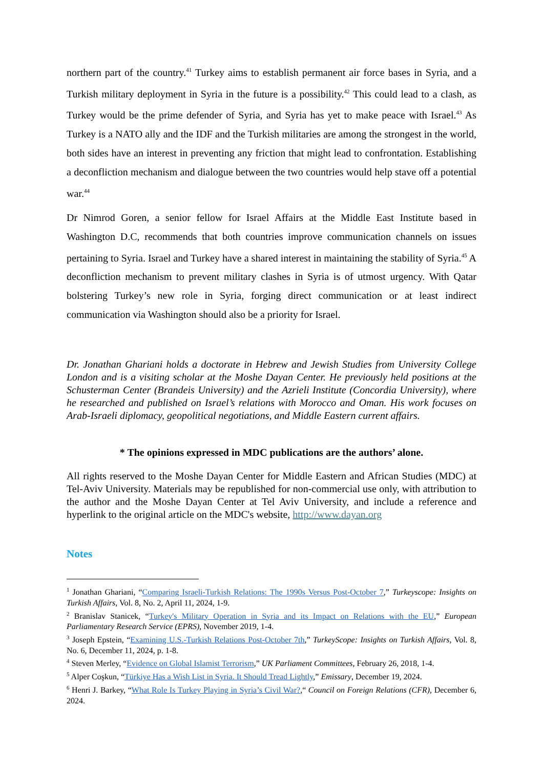northern part of the country.<sup>41</sup> Turkey aims to establish permanent air force bases in Syria, and a Turkish military deployment in Syria in the future is a possibility.<sup>42</sup> This could lead to a clash, as Turkey would be the prime defender of Syria, and Syria has yet to make peace with Israel.<sup>43</sup> As Turkey is a NATO ally and the IDF and the Turkish militaries are among the strongest in the world, both sides have an interest in preventing any friction that might lead to confrontation. Establishing a deconfliction mechanism and dialogue between the two countries would help stave off a potential war.<sup>44</sup>
Dr Nimrod Goren, a senior fellow for Israel Affairs at the Middle East Institute based in Washington D.C, recommends that both countries improve communication channels on issues pertaining to Syria. Israel and Turkey have a shared interest in maintaining the stability of Syria.<sup>45</sup> A deconfliction mechanism to prevent military clashes in Syria is of utmost urgency. With Qatar bolstering Turkey’s new role in Syria, forging direct communication or at least indirect communication via Washington should also be a priority for Israel.
Dr. Jonathan Ghariani holds a doctorate in Hebrew and Jewish Studies from University College London and is a visiting scholar at the Moshe Dayan Center. He previously held positions at the Schusterman Center (Brandeis University) and the Azrieli Institute (Concordia University), where he researched and published on Israel’s relations with Morocco and Oman. His work focuses on Arab-Israeli diplomacy, geopolitical negotiations, and Middle Eastern current affairs.
* The opinions expressed in MDC publications are the authors’ alone.
All rights reserved to the Moshe Dayan Center for Middle Eastern and African Studies (MDC) at Tel-Aviv University. Materials may be republished for non-commercial use only, with attribution to the author and the Moshe Dayan Center at Tel Aviv University, and include a reference and hyperlink to the original article on the MDC's website, http://www.dayan.org
Notes
<sup>1</sup> Jonathan Ghariani, “Comparing Israeli-Turkish Relations: The 1990s Versus Post-October 7,” Turkeyscope: Insights on Turkish Affairs, Vol. 8, No. 2, April 11, 2024, 1-9.
<sup>2</sup> Branislav Stanicek, “Turkey's Military Operation in Syria and its Impact on Relations with the EU,” European Parliamentary Research Service (EPRS), November 2019, 1-4.
<sup>3</sup> Joseph Epstein, “Examining U.S.-Turkish Relations Post-October 7th,” TurkeyScope: Insights on Turkish Affairs, Vol. 8, No. 6, December 11, 2024, p. 1-8.
<sup>4</sup> Steven Merley, “Evidence on Global Islamist Terrorism,” UK Parliament Committees, February 26, 2018, 1-4.
<sup>5</sup> Alper Coşkun, “Türkiye Has a Wish List in Syria. It Should Tread Lightly,” Emissary, December 19, 2024.
<sup>6</sup> Henri J. Barkey, “What Role Is Turkey Playing in Syria’s Civil War?,“ Council on Foreign Relations (CFR), December 6, 2024.